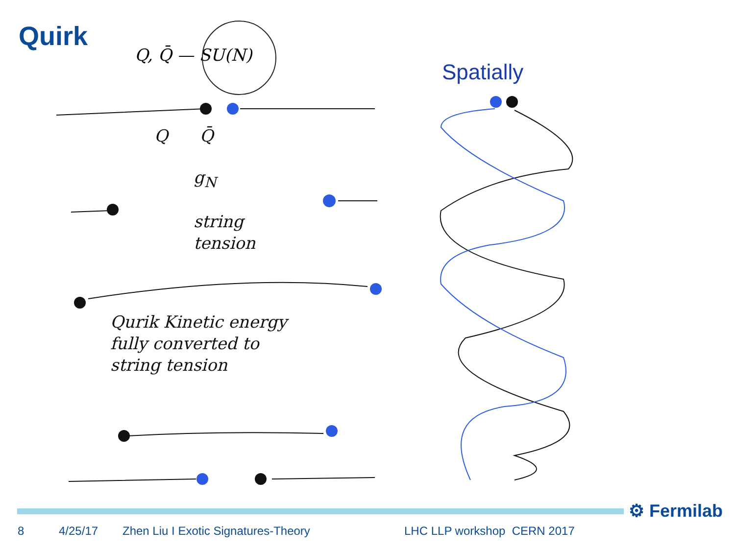Quirk
Q, Q̄ — SU(N)
Spatially
Q Q̄
g<sub>N</sub>
string
tension
Qurik Kinetic energy
fully converted to
string tension
⚙ Fermilab
8 4/25/17 Zhen Liu I Exotic Signatures-Theory LHC LLP workshop CERN 2017